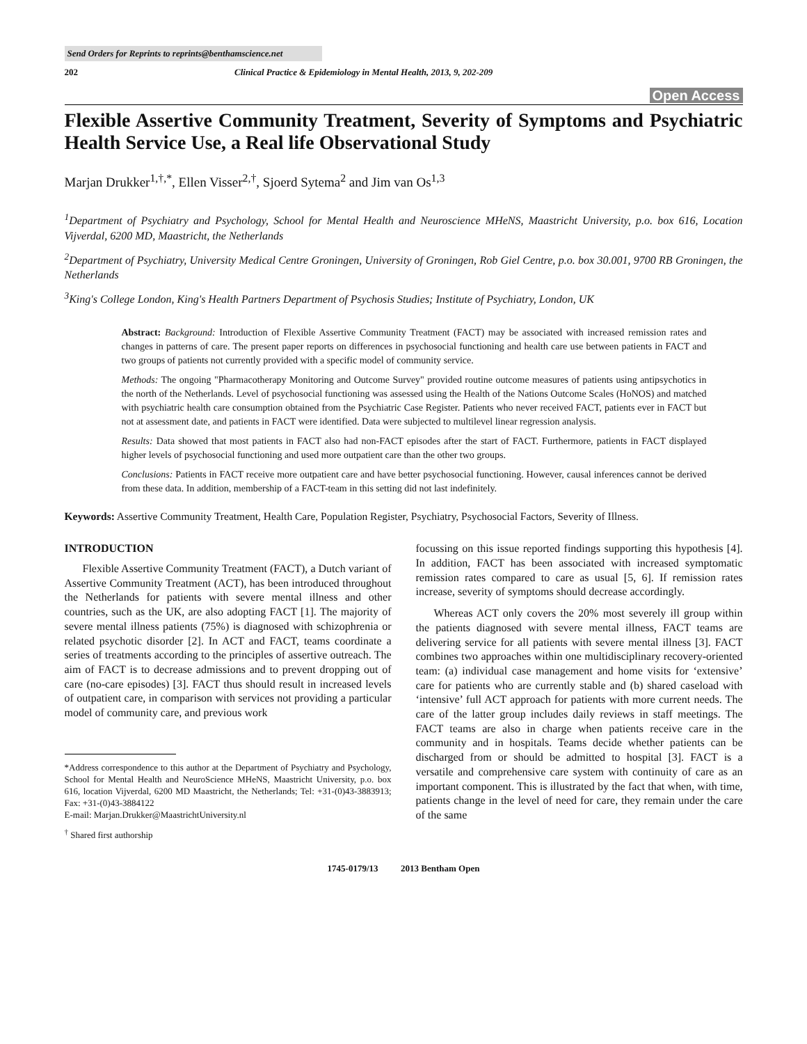Send Orders for Reprints to reprints@benthamscience.net
202 Clinical Practice & Epidemiology in Mental Health, 2013, 9, 202-209
Open Access
Flexible Assertive Community Treatment, Severity of Symptoms and Psychiatric Health Service Use, a Real life Observational Study
Marjan Drukker<sup>1,†,*</sup>, Ellen Visser<sup>2,†</sup>, Sjoerd Sytema<sup>2</sup> and Jim van Os<sup>1,3</sup>
<sup>1</sup> Department of Psychiatry and Psychology, School for Mental Health and Neuroscience MHeNS, Maastricht University, p.o. box 616, Location Vijverdal, 6200 MD, Maastricht, the Netherlands
<sup>2</sup> Department of Psychiatry, University Medical Centre Groningen, University of Groningen, Rob Giel Centre, p.o. box 30.001, 9700 RB Groningen, the Netherlands
<sup>3</sup> King's College London, King's Health Partners Department of Psychosis Studies; Institute of Psychiatry, London, UK
Abstract: Background: Introduction of Flexible Assertive Community Treatment (FACT) may be associated with increased remission rates and changes in patterns of care. The present paper reports on differences in psychosocial functioning and health care use between patients in FACT and two groups of patients not currently provided with a specific model of community service.
Methods: The ongoing "Pharmacotherapy Monitoring and Outcome Survey" provided routine outcome measures of patients using antipsychotics in the north of the Netherlands. Level of psychosocial functioning was assessed using the Health of the Nations Outcome Scales (HoNOS) and matched with psychiatric health care consumption obtained from the Psychiatric Case Register. Patients who never received FACT, patients ever in FACT but not at assessment date, and patients in FACT were identified. Data were subjected to multilevel linear regression analysis.
Results: Data showed that most patients in FACT also had non-FACT episodes after the start of FACT. Furthermore, patients in FACT displayed higher levels of psychosocial functioning and used more outpatient care than the other two groups.
Conclusions: Patients in FACT receive more outpatient care and have better psychosocial functioning. However, causal inferences cannot be derived from these data. In addition, membership of a FACT-team in this setting did not last indefinitely.
Keywords: Assertive Community Treatment, Health Care, Population Register, Psychiatry, Psychosocial Factors, Severity of Illness.
INTRODUCTION
Flexible Assertive Community Treatment (FACT), a Dutch variant of Assertive Community Treatment (ACT), has been introduced throughout the Netherlands for patients with severe mental illness and other countries, such as the UK, are also adopting FACT [1]. The majority of severe mental illness patients (75%) is diagnosed with schizophrenia or related psychotic disorder [2]. In ACT and FACT, teams coordinate a series of treatments according to the principles of assertive outreach. The aim of FACT is to decrease admissions and to prevent dropping out of care (no-care episodes) [3]. FACT thus should result in increased levels of outpatient care, in comparison with services not providing a particular model of community care, and previous work
*Address correspondence to this author at the Department of Psychiatry and Psychology, School for Mental Health and NeuroScience MHeNS, Maastricht University, p.o. box 616, location Vijverdal, 6200 MD Maastricht, the Netherlands; Tel: +31-(0)43-3883913; Fax: +31-(0)43-3884122
E-mail: Marjan.Drukker@MaastrichtUniversity.nl
<sup>†</sup> Shared first authorship
focussing on this issue reported findings supporting this hypothesis [4]. In addition, FACT has been associated with increased symptomatic remission rates compared to care as usual [5, 6]. If remission rates increase, severity of symptoms should decrease accordingly.
Whereas ACT only covers the 20% most severely ill group within the patients diagnosed with severe mental illness, FACT teams are delivering service for all patients with severe mental illness [3]. FACT combines two approaches within one multidisciplinary recovery-oriented team: (a) individual case management and home visits for ‘extensive’ care for patients who are currently stable and (b) shared caseload with ‘intensive’ full ACT approach for patients with more current needs. The care of the latter group includes daily reviews in staff meetings. The FACT teams are also in charge when patients receive care in the community and in hospitals. Teams decide whether patients can be discharged from or should be admitted to hospital [3]. FACT is a versatile and comprehensive care system with continuity of care as an important component. This is illustrated by the fact that when, with time, patients change in the level of need for care, they remain under the care of the same
1745-0179/13 2013 Bentham Open